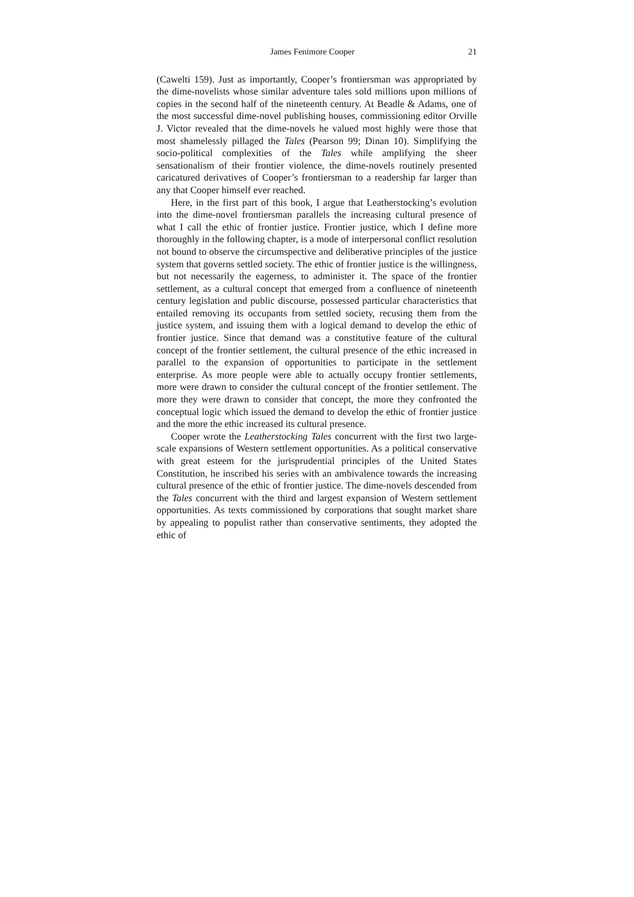James Fenimore Cooper 21
(Cawelti 159). Just as importantly, Cooper’s frontiersman was appropriated by the dime-novelists whose similar adventure tales sold millions upon millions of copies in the second half of the nineteenth century. At Beadle & Adams, one of the most successful dime-novel publishing houses, commissioning editor Orville J. Victor revealed that the dime-novels he valued most highly were those that most shamelessly pillaged the Tales (Pearson 99; Dinan 10). Simplifying the socio-political complexities of the Tales while amplifying the sheer sensationalism of their frontier violence, the dime-novels routinely presented caricatured derivatives of Cooper’s frontiersman to a readership far larger than any that Cooper himself ever reached.
Here, in the first part of this book, I argue that Leatherstocking’s evolution into the dime-novel frontiersman parallels the increasing cultural presence of what I call the ethic of frontier justice. Frontier justice, which I define more thoroughly in the following chapter, is a mode of interpersonal conflict resolution not bound to observe the circumspective and deliberative principles of the justice system that governs settled society. The ethic of frontier justice is the willingness, but not necessarily the eagerness, to administer it. The space of the frontier settlement, as a cultural concept that emerged from a confluence of nineteenth century legislation and public discourse, possessed particular characteristics that entailed removing its occupants from settled society, recusing them from the justice system, and issuing them with a logical demand to develop the ethic of frontier justice. Since that demand was a constitutive feature of the cultural concept of the frontier settlement, the cultural presence of the ethic increased in parallel to the expansion of opportunities to participate in the settlement enterprise. As more people were able to actually occupy frontier settlements, more were drawn to consider the cultural concept of the frontier settlement. The more they were drawn to consider that concept, the more they confronted the conceptual logic which issued the demand to develop the ethic of frontier justice and the more the ethic increased its cultural presence.
Cooper wrote the Leatherstocking Tales concurrent with the first two large-scale expansions of Western settlement opportunities. As a political conservative with great esteem for the jurisprudential principles of the United States Constitution, he inscribed his series with an ambivalence towards the increasing cultural presence of the ethic of frontier justice. The dime-novels descended from the Tales concurrent with the third and largest expansion of Western settlement opportunities. As texts commissioned by corporations that sought market share by appealing to populist rather than conservative sentiments, they adopted the ethic of